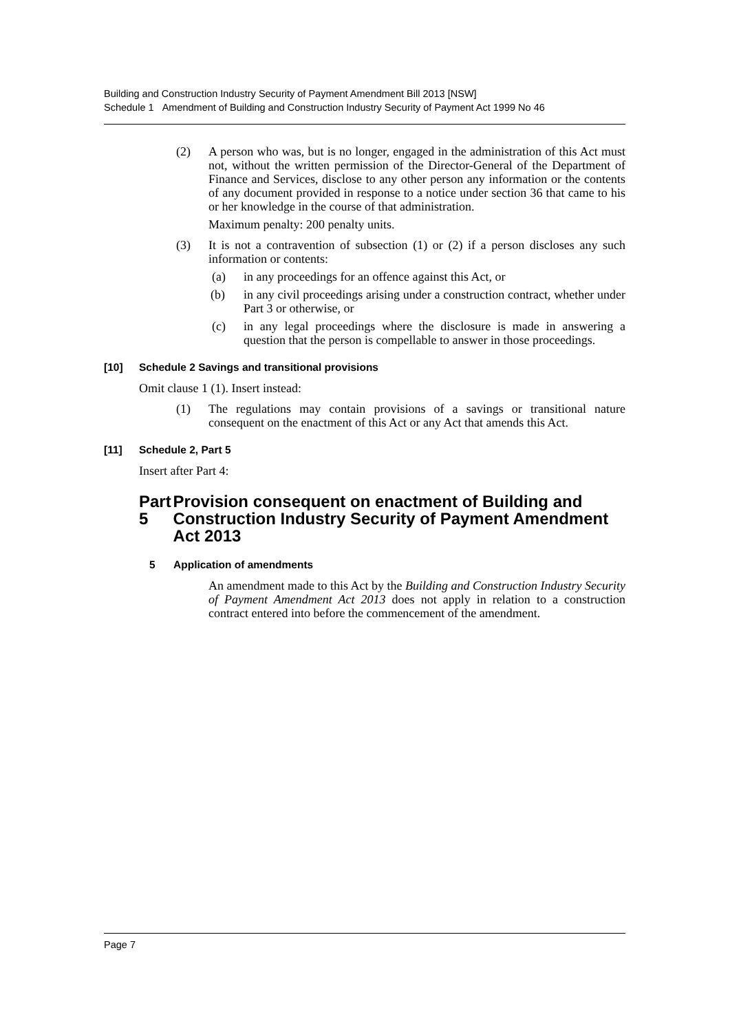Building and Construction Industry Security of Payment Amendment Bill 2013 [NSW]
Schedule 1 Amendment of Building and Construction Industry Security of Payment Act 1999 No 46
(2) A person who was, but is no longer, engaged in the administration of this Act must not, without the written permission of the Director-General of the Department of Finance and Services, disclose to any other person any information or the contents of any document provided in response to a notice under section 36 that came to his or her knowledge in the course of that administration.
Maximum penalty: 200 penalty units.
(3) It is not a contravention of subsection (1) or (2) if a person discloses any such information or contents:
(a) in any proceedings for an offence against this Act, or
(b) in any civil proceedings arising under a construction contract, whether under Part 3 or otherwise, or
(c) in any legal proceedings where the disclosure is made in answering a question that the person is compellable to answer in those proceedings.
[10] Schedule 2 Savings and transitional provisions
Omit clause 1 (1). Insert instead:
(1) The regulations may contain provisions of a savings or transitional nature consequent on the enactment of this Act or any Act that amends this Act.
[11] Schedule 2, Part 5
Insert after Part 4:
Part 5 Provision consequent on enactment of Building and Construction Industry Security of Payment Amendment Act 2013
5 Application of amendments
An amendment made to this Act by the Building and Construction Industry Security of Payment Amendment Act 2013 does not apply in relation to a construction contract entered into before the commencement of the amendment.
Page 7